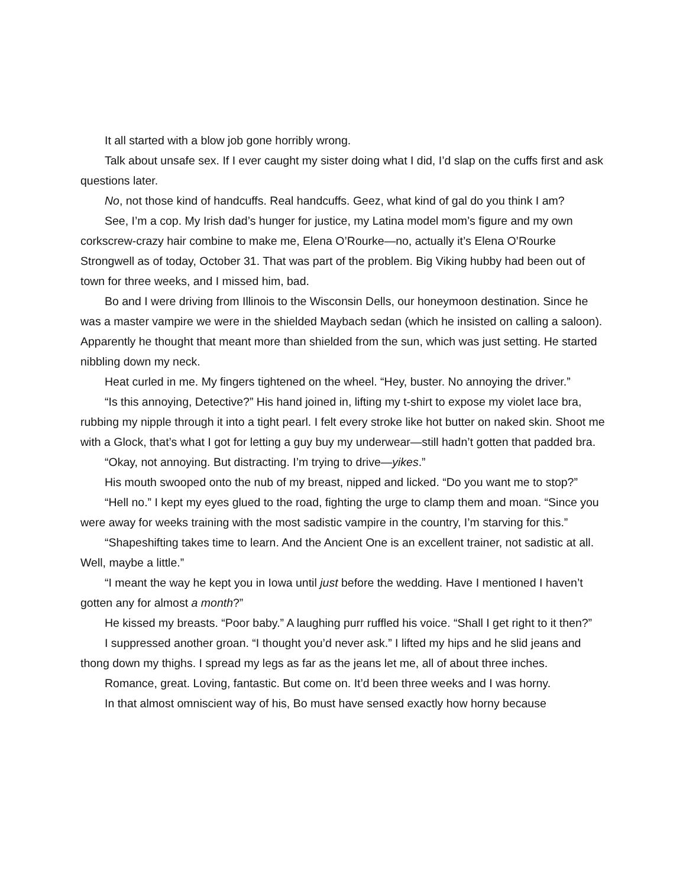It all started with a blow job gone horribly wrong.
Talk about unsafe sex. If I ever caught my sister doing what I did, I’d slap on the cuffs first and ask questions later.
No, not those kind of handcuffs. Real handcuffs. Geez, what kind of gal do you think I am?
See, I’m a cop. My Irish dad’s hunger for justice, my Latina model mom’s figure and my own corkscrew-crazy hair combine to make me, Elena O’Rourke—no, actually it’s Elena O’Rourke Strongwell as of today, October 31. That was part of the problem. Big Viking hubby had been out of town for three weeks, and I missed him, bad.
Bo and I were driving from Illinois to the Wisconsin Dells, our honeymoon destination. Since he was a master vampire we were in the shielded Maybach sedan (which he insisted on calling a saloon). Apparently he thought that meant more than shielded from the sun, which was just setting. He started nibbling down my neck.
Heat curled in me. My fingers tightened on the wheel. “Hey, buster. No annoying the driver.”
“Is this annoying, Detective?” His hand joined in, lifting my t-shirt to expose my violet lace bra, rubbing my nipple through it into a tight pearl. I felt every stroke like hot butter on naked skin. Shoot me with a Glock, that’s what I got for letting a guy buy my underwear—still hadn’t gotten that padded bra.
“Okay, not annoying. But distracting. I’m trying to drive—yikes.”
His mouth swooped onto the nub of my breast, nipped and licked. “Do you want me to stop?”
“Hell no.” I kept my eyes glued to the road, fighting the urge to clamp them and moan. “Since you were away for weeks training with the most sadistic vampire in the country, I’m starving for this.”
“Shapeshifting takes time to learn. And the Ancient One is an excellent trainer, not sadistic at all. Well, maybe a little.”
“I meant the way he kept you in Iowa until just before the wedding. Have I mentioned I haven’t gotten any for almost a month?”
He kissed my breasts. “Poor baby.” A laughing purr ruffled his voice. “Shall I get right to it then?”
I suppressed another groan. “I thought you’d never ask.” I lifted my hips and he slid jeans and thong down my thighs. I spread my legs as far as the jeans let me, all of about three inches.
Romance, great. Loving, fantastic. But come on. It’d been three weeks and I was horny.
In that almost omniscient way of his, Bo must have sensed exactly how horny because